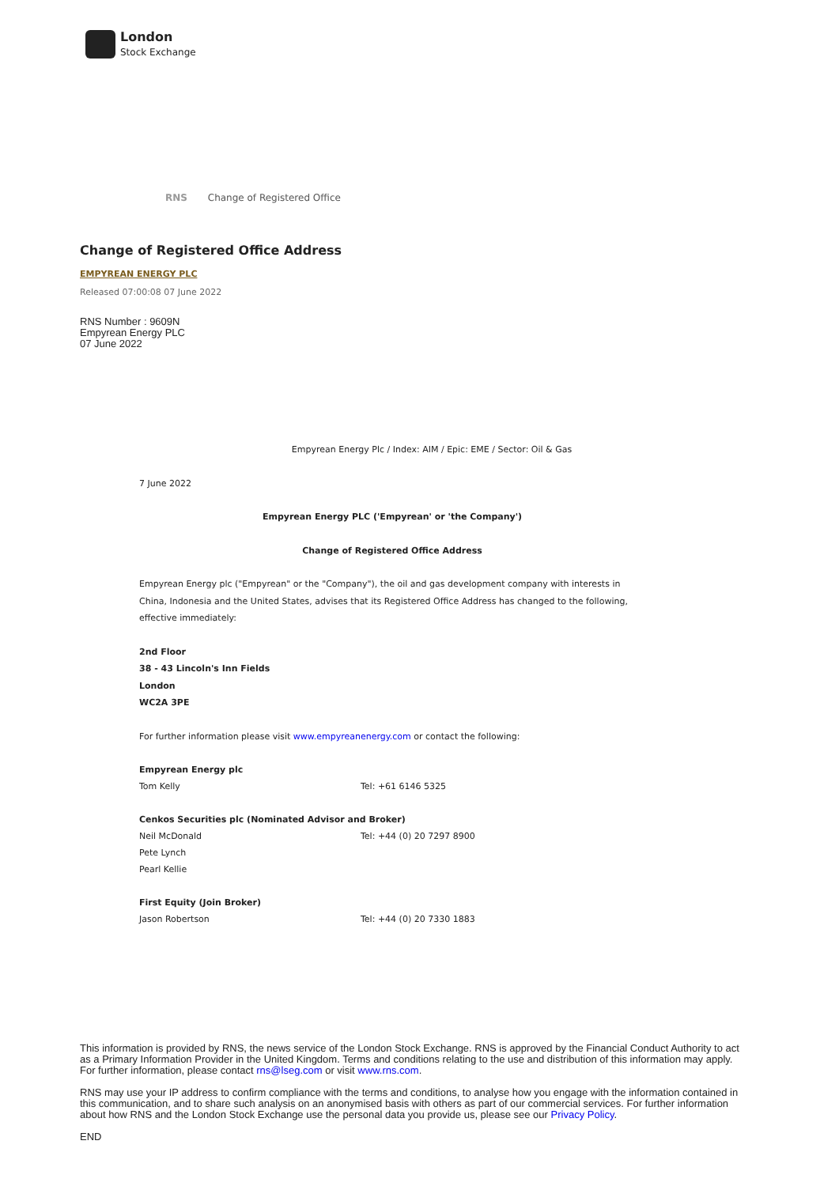London
Stock Exchange
RNS Change of Registered Office
Change of Registered Office Address
EMPYREAN ENERGY PLC
Released 07:00:08 07 June 2022
RNS Number : 9609N
Empyrean Energy PLC
07 June 2022
Empyrean Energy Plc / Index: AIM / Epic: EME / Sector: Oil & Gas
7 June 2022
Empyrean Energy PLC ('Empyrean' or 'the Company')
Change of Registered Office Address
Empyrean Energy plc ("Empyrean" or the "Company"), the oil and gas development company with interests in China, Indonesia and the United States, advises that its Registered Office Address has changed to the following, effective immediately:
2nd Floor
38 - 43 Lincoln's Inn Fields
London
WC2A 3PE
For further information please visit www.empyreanenergy.com or contact the following:
| Empyrean Energy plc | |
| Tom Kelly | Tel: +61 6146 5325 |
| Cenkos Securities plc (Nominated Advisor and Broker) | |
| Neil McDonald | Tel: +44 (0) 20 7297 8900 |
| Pete Lynch | |
| Pearl Kellie | |
| First Equity (Join Broker) | |
| Jason Robertson | Tel: +44 (0) 20 7330 1883 |
This information is provided by RNS, the news service of the London Stock Exchange. RNS is approved by the Financial Conduct Authority to act as a Primary Information Provider in the United Kingdom. Terms and conditions relating to the use and distribution of this information may apply. For further information, please contact rns@lseg.com or visit www.rns.com.
RNS may use your IP address to confirm compliance with the terms and conditions, to analyse how you engage with the information contained in this communication, and to share such analysis on an anonymised basis with others as part of our commercial services. For further information about how RNS and the London Stock Exchange use the personal data you provide us, please see our Privacy Policy.
END